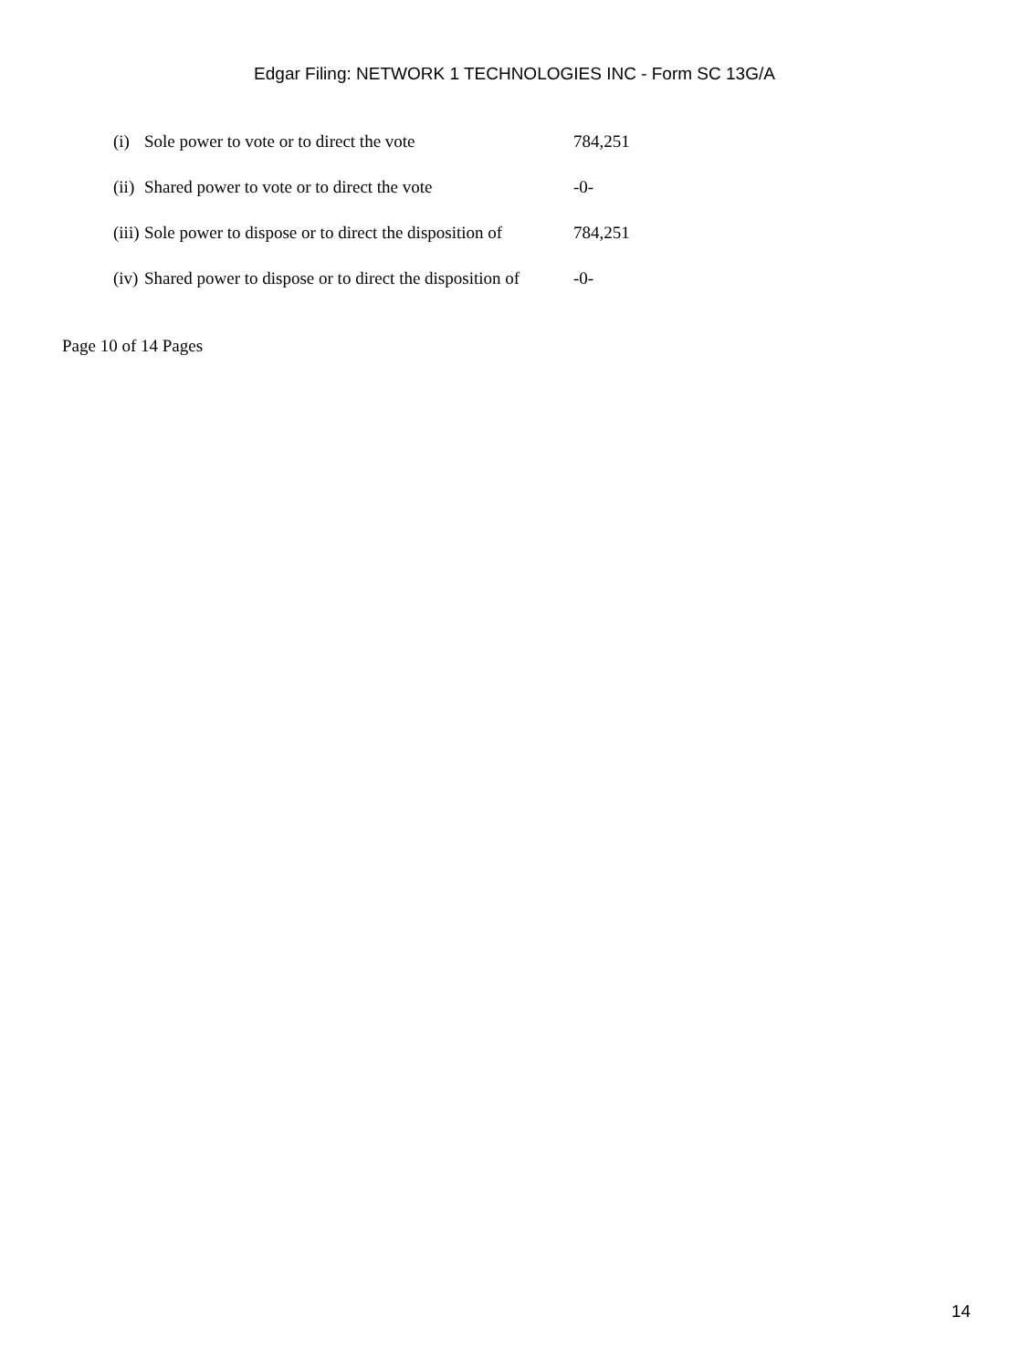Edgar Filing: NETWORK 1 TECHNOLOGIES INC - Form SC 13G/A
| (i) | Sole power to vote or to direct the vote | 784,251 |
| (ii) | Shared power to vote or to direct the vote | -0- |
| (iii) | Sole power to dispose or to direct the disposition of | 784,251 |
| (iv) | Shared power to dispose or to direct the disposition of | -0- |
Page 10 of 14 Pages
14